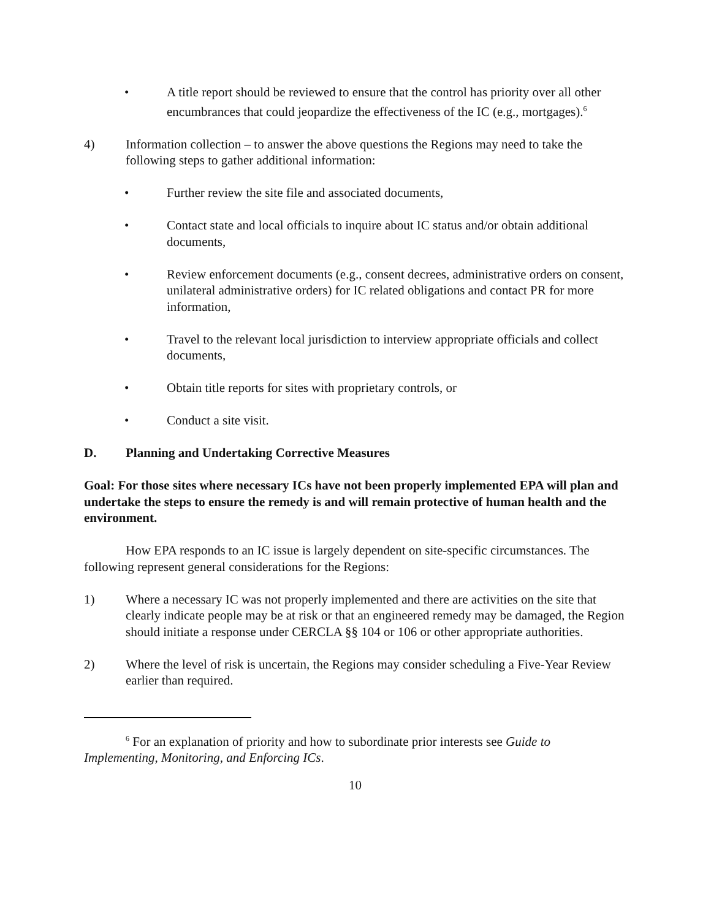• A title report should be reviewed to ensure that the control has priority over all other encumbrances that could jeopardize the effectiveness of the IC (e.g., mortgages).<sup>6</sup>
4) Information collection – to answer the above questions the Regions may need to take the following steps to gather additional information:
• Further review the site file and associated documents,
• Contact state and local officials to inquire about IC status and/or obtain additional documents,
• Review enforcement documents (e.g., consent decrees, administrative orders on consent, unilateral administrative orders) for IC related obligations and contact PR for more information,
• Travel to the relevant local jurisdiction to interview appropriate officials and collect documents,
• Obtain title reports for sites with proprietary controls, or
• Conduct a site visit.
D. Planning and Undertaking Corrective Measures
Goal: For those sites where necessary ICs have not been properly implemented EPA will plan and undertake the steps to ensure the remedy is and will remain protective of human health and the environment.
How EPA responds to an IC issue is largely dependent on site-specific circumstances. The following represent general considerations for the Regions:
1) Where a necessary IC was not properly implemented and there are activities on the site that clearly indicate people may be at risk or that an engineered remedy may be damaged, the Region should initiate a response under CERCLA §§ 104 or 106 or other appropriate authorities.
2) Where the level of risk is uncertain, the Regions may consider scheduling a Five-Year Review earlier than required.
<sup>6</sup> For an explanation of priority and how to subordinate prior interests see Guide to Implementing, Monitoring, and Enforcing ICs.
10